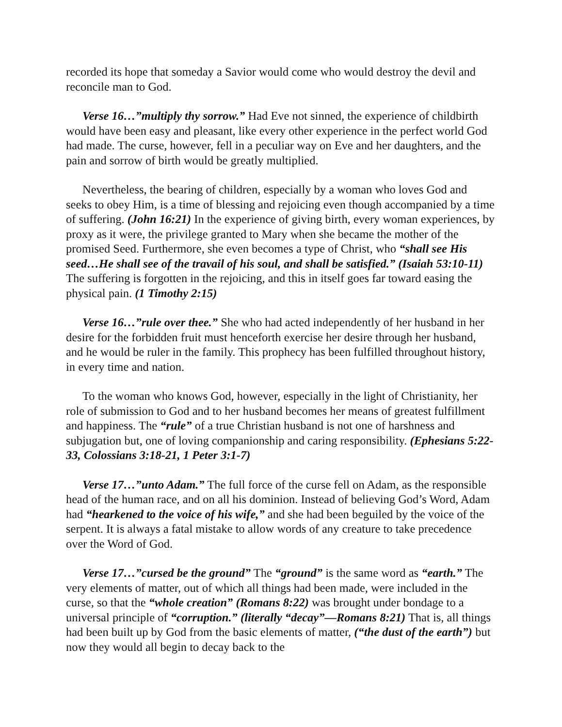recorded its hope that someday a Savior would come who would destroy the devil and reconcile man to God.
Verse 16…”multiply thy sorrow.” Had Eve not sinned, the experience of childbirth would have been easy and pleasant, like every other experience in the perfect world God had made. The curse, however, fell in a peculiar way on Eve and her daughters, and the pain and sorrow of birth would be greatly multiplied.
Nevertheless, the bearing of children, especially by a woman who loves God and seeks to obey Him, is a time of blessing and rejoicing even though accompanied by a time of suffering. (John 16:21) In the experience of giving birth, every woman experiences, by proxy as it were, the privilege granted to Mary when she became the mother of the promised Seed. Furthermore, she even becomes a type of Christ, who “shall see His seed…He shall see of the travail of his soul, and shall be satisfied.” (Isaiah 53:10-11) The suffering is forgotten in the rejoicing, and this in itself goes far toward easing the physical pain. (1 Timothy 2:15)
Verse 16…”rule over thee.” She who had acted independently of her husband in her desire for the forbidden fruit must henceforth exercise her desire through her husband, and he would be ruler in the family. This prophecy has been fulfilled throughout history, in every time and nation.
To the woman who knows God, however, especially in the light of Christianity, her role of submission to God and to her husband becomes her means of greatest fulfillment and happiness. The “rule” of a true Christian husband is not one of harshness and subjugation but, one of loving companionship and caring responsibility. (Ephesians 5:22-33, Colossians 3:18-21, 1 Peter 3:1-7)
Verse 17…”unto Adam.” The full force of the curse fell on Adam, as the responsible head of the human race, and on all his dominion. Instead of believing God’s Word, Adam had “hearkened to the voice of his wife,” and she had been beguiled by the voice of the serpent. It is always a fatal mistake to allow words of any creature to take precedence over the Word of God.
Verse 17…”cursed be the ground” The “ground” is the same word as “earth.” The very elements of matter, out of which all things had been made, were included in the curse, so that the “whole creation” (Romans 8:22) was brought under bondage to a universal principle of “corruption.” (literally “decay”—Romans 8:21) That is, all things had been built up by God from the basic elements of matter, (“the dust of the earth”) but now they would all begin to decay back to the